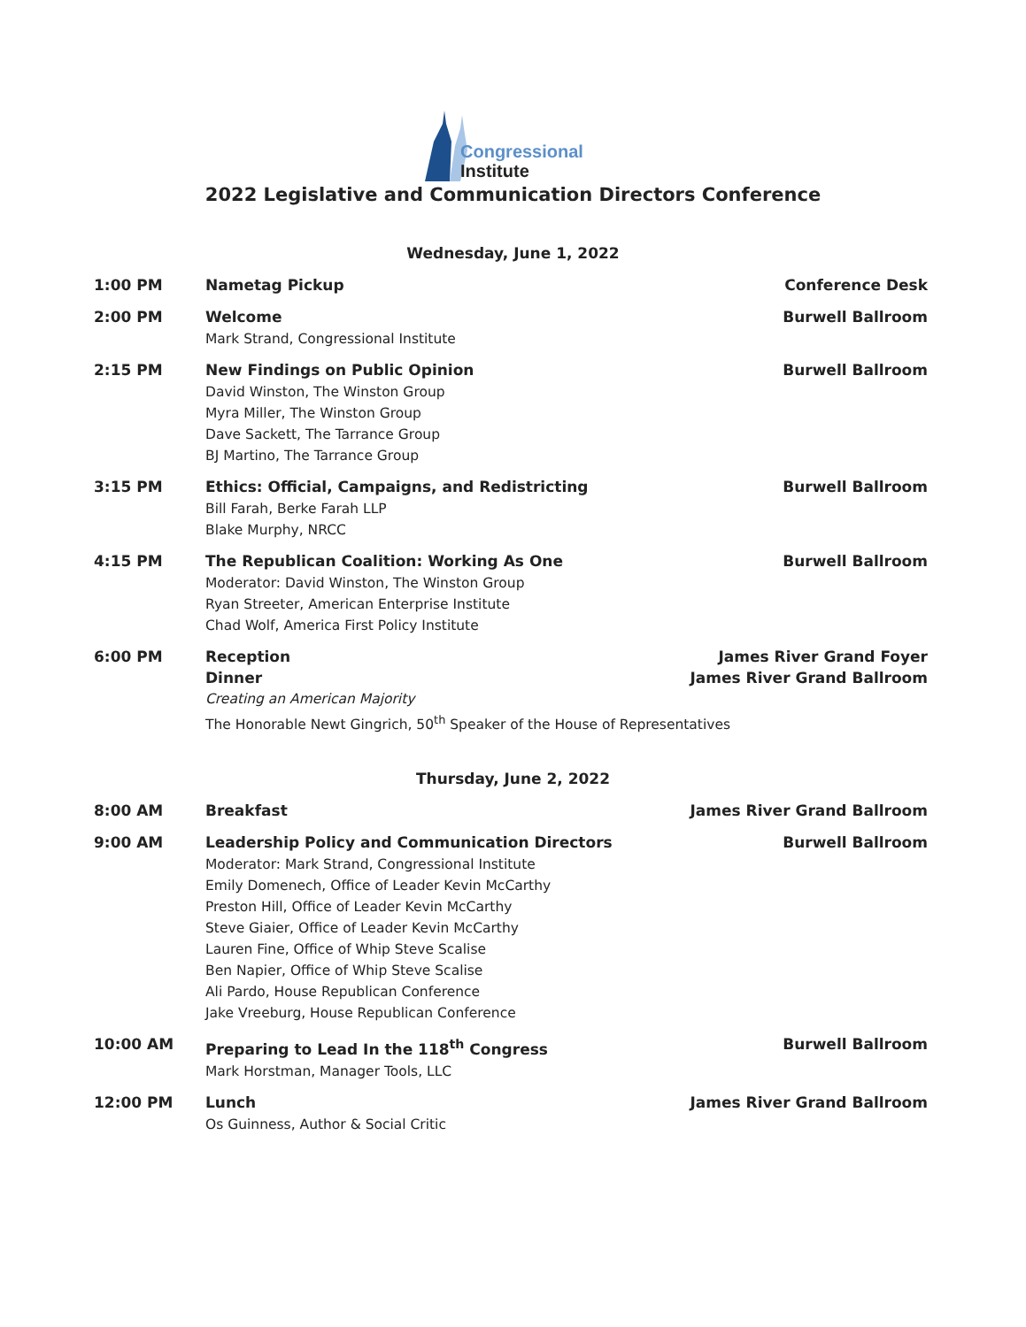Congressional
Institute
2022 Legislative and Communication Directors Conference
Wednesday, June 1, 2022
| 1:00 PM | Nametag Pickup | Conference Desk |
| 2:00 PM | Welcome Mark Strand, Congressional Institute | Burwell Ballroom |
| 2:15 PM | New Findings on Public Opinion David Winston, The Winston Group Myra Miller, The Winston Group Dave Sackett, The Tarrance Group BJ Martino, The Tarrance Group | Burwell Ballroom |
| 3:15 PM | Ethics: Official, Campaigns, and Redistricting Bill Farah, Berke Farah LLP Blake Murphy, NRCC | Burwell Ballroom |
| 4:15 PM | The Republican Coalition: Working As One Moderator: David Winston, The Winston Group Ryan Streeter, American Enterprise Institute Chad Wolf, America First Policy Institute | Burwell Ballroom |
| 6:00 PM | Reception James River Grand Foyer Dinner James River Grand Ballroom Creating an American Majority The Honorable Newt Gingrich, 50<sup>th</sup> Speaker of the House of Representatives | |
Thursday, June 2, 2022
| 8:00 AM | Breakfast | James River Grand Ballroom |
| 9:00 AM | Leadership Policy and Communication Directors Moderator: Mark Strand, Congressional Institute Emily Domenech, Office of Leader Kevin McCarthy Preston Hill, Office of Leader Kevin McCarthy Steve Giaier, Office of Leader Kevin McCarthy Lauren Fine, Office of Whip Steve Scalise Ben Napier, Office of Whip Steve Scalise Ali Pardo, House Republican Conference Jake Vreeburg, House Republican Conference | Burwell Ballroom |
| 10:00 AM | Preparing to Lead In the 118<sup>th</sup> Congress Mark Horstman, Manager Tools, LLC | Burwell Ballroom |
| 12:00 PM | Lunch Os Guinness, Author & Social Critic | James River Grand Ballroom |